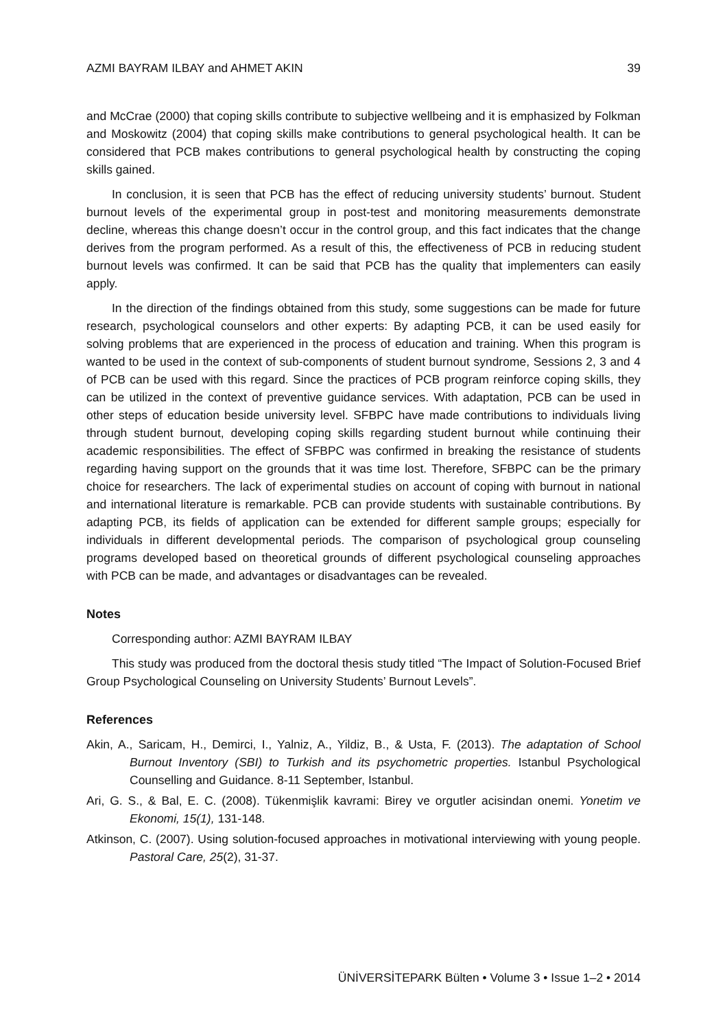AZMI BAYRAM ILBAY and AHMET AKIN 39
and McCrae (2000) that coping skills contribute to subjective wellbeing and it is emphasized by Folkman and Moskowitz (2004) that coping skills make contributions to general psychological health. It can be considered that PCB makes contributions to general psychological health by constructing the coping skills gained.
In conclusion, it is seen that PCB has the effect of reducing university students’ burnout. Student burnout levels of the experimental group in post-test and monitoring measurements demonstrate decline, whereas this change doesn’t occur in the control group, and this fact indicates that the change derives from the program performed. As a result of this, the effectiveness of PCB in reducing student burnout levels was confirmed. It can be said that PCB has the quality that implementers can easily apply.
In the direction of the findings obtained from this study, some suggestions can be made for future research, psychological counselors and other experts: By adapting PCB, it can be used easily for solving problems that are experienced in the process of education and training. When this program is wanted to be used in the context of sub-components of student burnout syndrome, Sessions 2, 3 and 4 of PCB can be used with this regard. Since the practices of PCB program reinforce coping skills, they can be utilized in the context of preventive guidance services. With adaptation, PCB can be used in other steps of education beside university level. SFBPC have made contributions to individuals living through student burnout, developing coping skills regarding student burnout while continuing their academic responsibilities. The effect of SFBPC was confirmed in breaking the resistance of students regarding having support on the grounds that it was time lost. Therefore, SFBPC can be the primary choice for researchers. The lack of experimental studies on account of coping with burnout in national and international literature is remarkable. PCB can provide students with sustainable contributions. By adapting PCB, its fields of application can be extended for different sample groups; especially for individuals in different developmental periods. The comparison of psychological group counseling programs developed based on theoretical grounds of different psychological counseling approaches with PCB can be made, and advantages or disadvantages can be revealed.
Notes
Corresponding author: AZMI BAYRAM ILBAY
This study was produced from the doctoral thesis study titled “The Impact of Solution-Focused Brief Group Psychological Counseling on University Students’ Burnout Levels”.
References
Akin, A., Saricam, H., Demirci, I., Yalniz, A., Yildiz, B., & Usta, F. (2013). The adaptation of School Burnout Inventory (SBI) to Turkish and its psychometric properties. Istanbul Psychological Counselling and Guidance. 8-11 September, Istanbul.
Ari, G. S., & Bal, E. C. (2008). Tükenmişlik kavrami: Birey ve orgutler acisindan onemi. Yonetim ve Ekonomi, 15(1), 131-148.
Atkinson, C. (2007). Using solution-focused approaches in motivational interviewing with young people. Pastoral Care, 25(2), 31-37.
ÜNİVERSİTEPARK Bülten • Volume 3 • Issue 1–2 • 2014